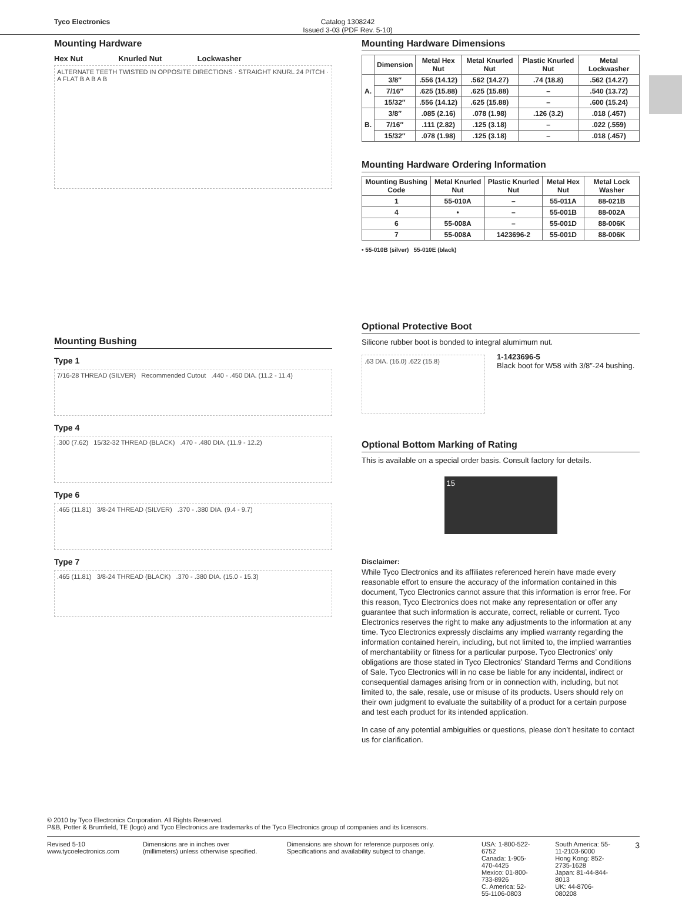Tyco Electronics Catalog 1308242
Issued 3-03 (PDF Rev. 5-10)
Mounting Hardware
Hex Nut Knurled Nut Lockwasher
ALTERNATE TEETH TWISTED IN OPPOSITE DIRECTIONS · STRAIGHT KNURL 24 PITCH · A FLAT B A B A B
Mounting Bushing
Type 1
7/16-28 THREAD (SILVER) Recommended Cutout .440 - .450 DIA. (11.2 - 11.4)
Type 4
.300 (7.62) 15/32-32 THREAD (BLACK) .470 - .480 DIA. (11.9 - 12.2)
Type 6
.465 (11.81) 3/8-24 THREAD (SILVER) .370 - .380 DIA. (9.4 - 9.7)
Type 7
.465 (11.81) 3/8-24 THREAD (BLACK) .370 - .380 DIA. (15.0 - 15.3)
Mounting Hardware Dimensions
| | Dimension | Metal Hex Nut | Metal Knurled Nut | Plastic Knurled Nut | Metal Lockwasher |
| --- | --- | --- | --- | --- | --- |
| A. | 3/8″ | .556 (14.12) | .562 (14.27) | .74 (18.8) | .562 (14.27) |
| | 7/16″ | .625 (15.88) | .625 (15.88) | – | .540 (13.72) |
| | 15/32″ | .556 (14.12) | .625 (15.88) | – | .600 (15.24) |
| B. | 3/8″ | .085 (2.16) | .078 (1.98) | .126 (3.2) | .018 (.457) |
| | 7/16″ | .111 (2.82) | .125 (3.18) | – | .022 (.559) |
| | 15/32″ | .078 (1.98) | .125 (3.18) | – | .018 (.457) |
Mounting Hardware Ordering Information
| Mounting Bushing Code | Metal Knurled Nut | Plastic Knurled Nut | Metal Hex Nut | Metal Lock Washer |
| --- | --- | --- | --- | --- |
| 1 | 55-010A | – | 55-011A | 88-021B |
| 4 | • | – | 55-001B | 88-002A |
| 6 | 55-008A | – | 55-001D | 88-006K |
| 7 | 55-008A | 1423696-2 | 55-001D | 88-006K |
• 55-010B (silver) 55-010E (black)
Optional Protective Boot
Silicone rubber boot is bonded to integral alumimum nut.
.63 DIA. (16.0) .622 (15.8)
1-1423696-5
Black boot for W58 with 3/8″-24 bushing.
Optional Bottom Marking of Rating
This is available on a special order basis. Consult factory for details.
15
Disclaimer:
While Tyco Electronics and its affiliates referenced herein have made every reasonable effort to ensure the accuracy of the information contained in this document, Tyco Electronics cannot assure that this information is error free. For this reason, Tyco Electronics does not make any representation or offer any guarantee that such information is accurate, correct, reliable or current. Tyco Electronics reserves the right to make any adjustments to the information at any time. Tyco Electronics expressly disclaims any implied warranty regarding the information contained herein, including, but not limited to, the implied warranties of merchantability or fitness for a particular purpose. Tyco Electronics’ only obligations are those stated in Tyco Electronics’ Standard Terms and Conditions of Sale. Tyco Electronics will in no case be liable for any incidental, indirect or consequential damages arising from or in connection with, including, but not limited to, the sale, resale, use or misuse of its products. Users should rely on their own judgment to evaluate the suitability of a product for a certain purpose and test each product for its intended application.
In case of any potential ambiguities or questions, please don’t hesitate to contact us for clarification.
© 2010 by Tyco Electronics Corporation. All Rights Reserved.
P&B, Potter & Brumfield, TE (logo) and Tyco Electronics are trademarks of the Tyco Electronics group of companies and its licensors.
Revised 5-10
www.tycoelectronics.com
Dimensions are in inches over (millimeters) unless otherwise specified.
Dimensions are shown for reference purposes only. Specifications and availability subject to change.
USA: 1-800-522-6752
Canada: 1-905-470-4425
Mexico: 01-800-733-8926
C. America: 52-55-1106-0803
South America: 55-11-2103-6000
Hong Kong: 852-2735-1628
Japan: 81-44-844-8013
UK: 44-8706-080208
3